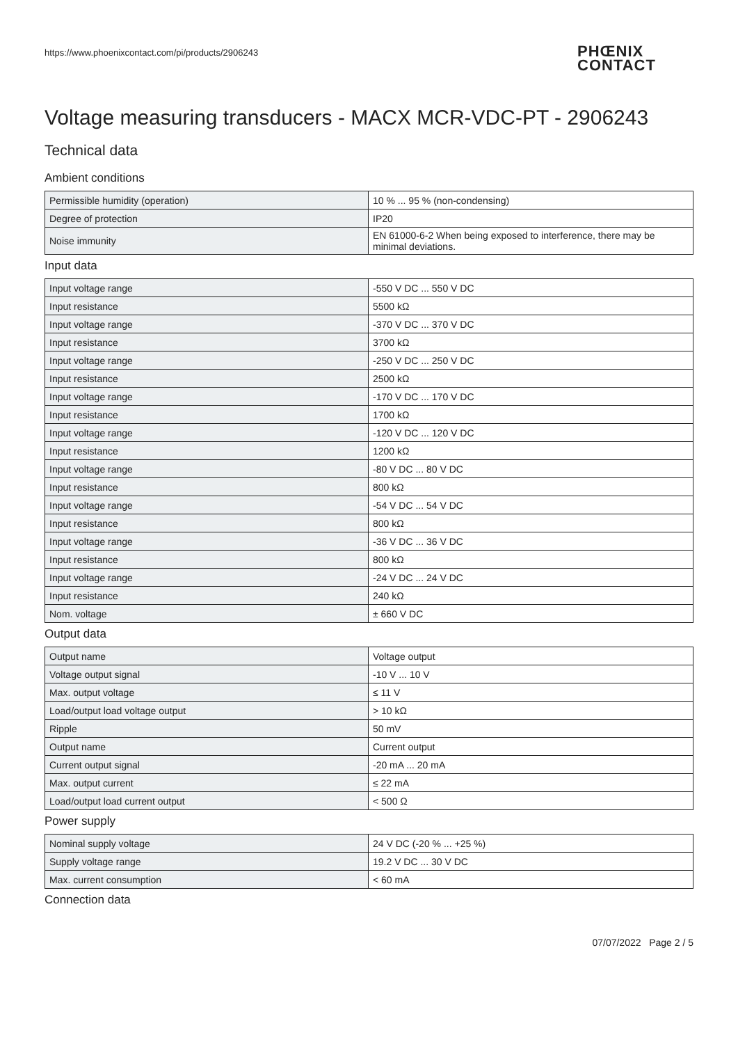https://www.phoenixcontact.com/pi/products/2906243
PHŒNIX
CONTACT
Voltage measuring transducers - MACX MCR-VDC-PT - 2906243
Technical data
Ambient conditions
| Permissible humidity (operation) | 10 % ... 95 % (non-condensing) |
| Degree of protection | IP20 |
| Noise immunity | EN 61000-6-2 When being exposed to interference, there may be minimal deviations. |
Input data
| Input voltage range | -550 V DC ... 550 V DC |
| Input resistance | 5500 kΩ |
| Input voltage range | -370 V DC ... 370 V DC |
| Input resistance | 3700 kΩ |
| Input voltage range | -250 V DC ... 250 V DC |
| Input resistance | 2500 kΩ |
| Input voltage range | -170 V DC ... 170 V DC |
| Input resistance | 1700 kΩ |
| Input voltage range | -120 V DC ... 120 V DC |
| Input resistance | 1200 kΩ |
| Input voltage range | -80 V DC ... 80 V DC |
| Input resistance | 800 kΩ |
| Input voltage range | -54 V DC ... 54 V DC |
| Input resistance | 800 kΩ |
| Input voltage range | -36 V DC ... 36 V DC |
| Input resistance | 800 kΩ |
| Input voltage range | -24 V DC ... 24 V DC |
| Input resistance | 240 kΩ |
| Nom. voltage | ± 660 V DC |
Output data
| Output name | Voltage output |
| Voltage output signal | -10 V ... 10 V |
| Max. output voltage | ≤ 11 V |
| Load/output load voltage output | > 10 kΩ |
| Ripple | 50 mV |
| Output name | Current output |
| Current output signal | -20 mA ... 20 mA |
| Max. output current | ≤ 22 mA |
| Load/output load current output | < 500 Ω |
Power supply
| Nominal supply voltage | 24 V DC (-20 % ... +25 %) |
| Supply voltage range | 19.2 V DC ... 30 V DC |
| Max. current consumption | < 60 mA |
Connection data
07/07/2022 Page 2 / 5